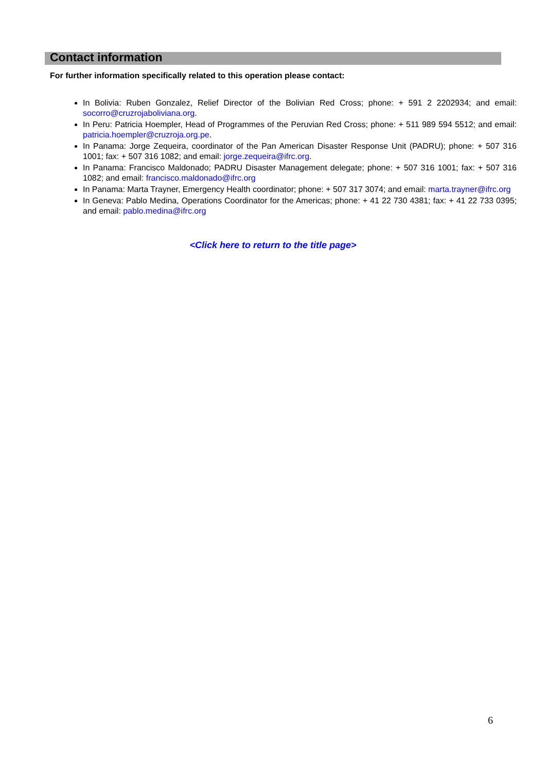Contact information
For further information specifically related to this operation please contact:
In Bolivia: Ruben Gonzalez, Relief Director of the Bolivian Red Cross; phone: + 591 2 2202934; and email: socorro@cruzrojaboliviana.org.
In Peru: Patricia Hoempler, Head of Programmes of the Peruvian Red Cross; phone: + 511 989 594 5512; and email: patricia.hoempler@cruzroja.org.pe.
In Panama: Jorge Zequeira, coordinator of the Pan American Disaster Response Unit (PADRU); phone: + 507 316 1001; fax: + 507 316 1082; and email: jorge.zequeira@ifrc.org.
In Panama: Francisco Maldonado; PADRU Disaster Management delegate; phone: + 507 316 1001; fax: + 507 316 1082; and email: francisco.maldonado@ifrc.org
In Panama: Marta Trayner, Emergency Health coordinator; phone: + 507 317 3074; and email: marta.trayner@ifrc.org
In Geneva: Pablo Medina, Operations Coordinator for the Americas; phone: + 41 22 730 4381; fax: + 41 22 733 0395; and email: pablo.medina@ifrc.org
<Click here to return to the title page>
6